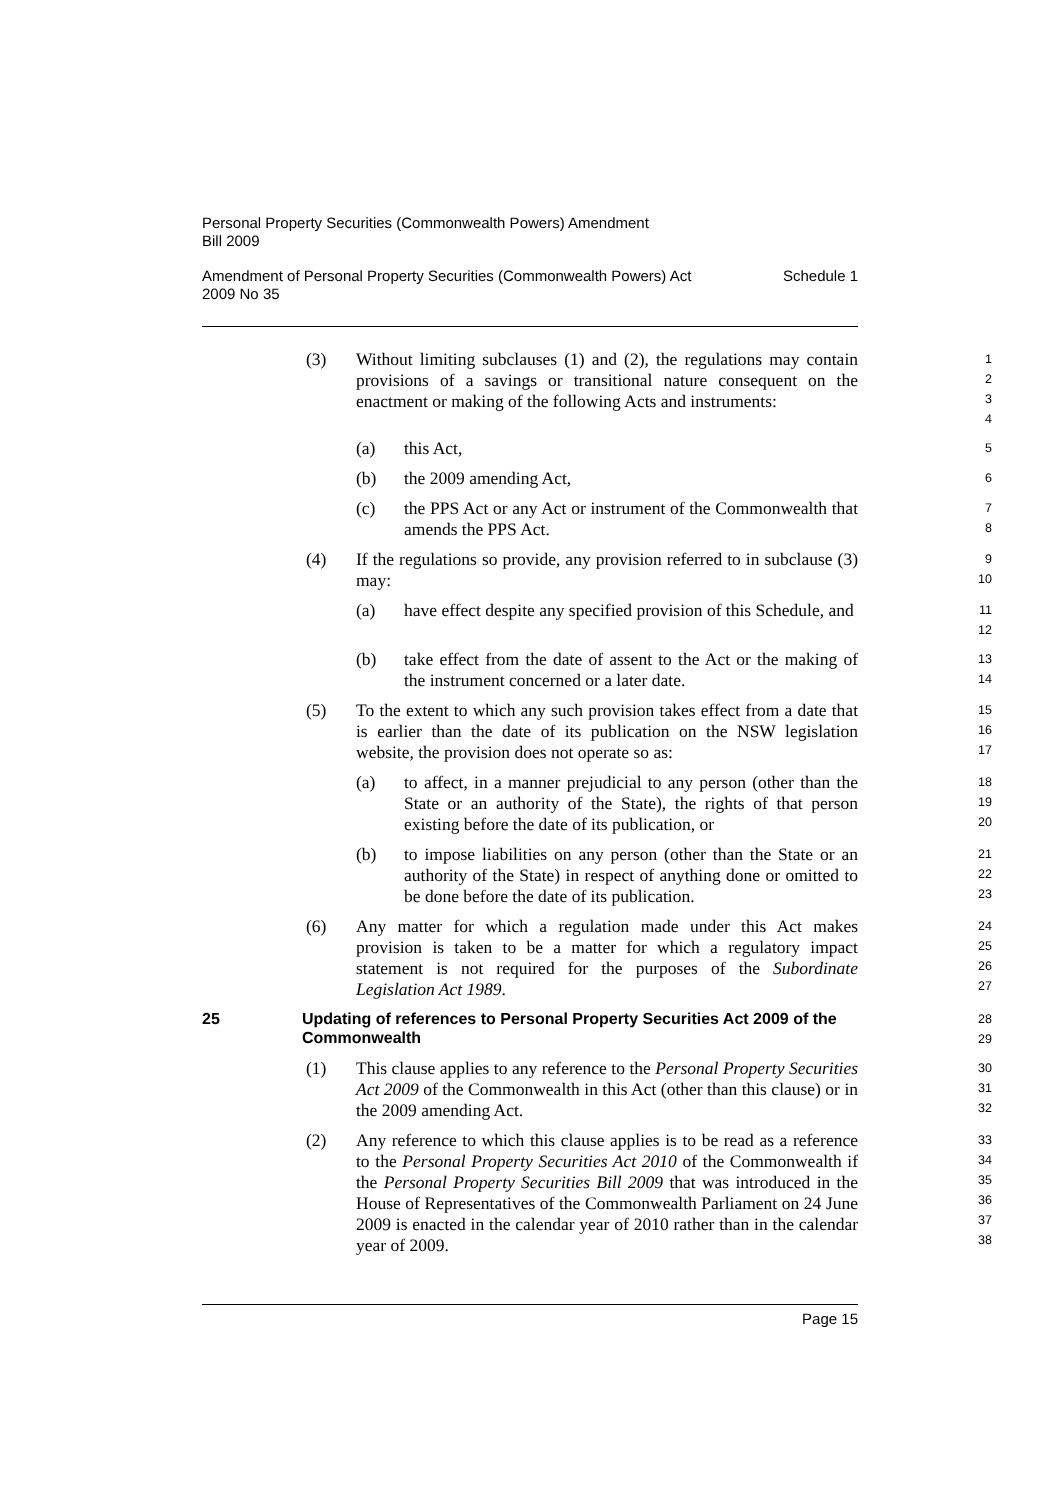Personal Property Securities (Commonwealth Powers) Amendment
Bill 2009
Amendment of Personal Property Securities (Commonwealth Powers) Act
2009 No 35 Schedule 1
(3) Without limiting subclauses (1) and (2), the regulations may contain provisions of a savings or transitional nature consequent on the enactment or making of the following Acts and instruments:
1
2
3
4
(a) this Act,
5
(b) the 2009 amending Act,
6
(c) the PPS Act or any Act or instrument of the Commonwealth that amends the PPS Act.
7
8
(4) If the regulations so provide, any provision referred to in subclause (3) may:
9
10
(a) have effect despite any specified provision of this Schedule, and
11
12
(b) take effect from the date of assent to the Act or the making of the instrument concerned or a later date.
13
14
(5) To the extent to which any such provision takes effect from a date that is earlier than the date of its publication on the NSW legislation website, the provision does not operate so as:
15
16
17
(a) to affect, in a manner prejudicial to any person (other than the State or an authority of the State), the rights of that person existing before the date of its publication, or
18
19
20
(b) to impose liabilities on any person (other than the State or an authority of the State) in respect of anything done or omitted to be done before the date of its publication.
21
22
23
(6) Any matter for which a regulation made under this Act makes provision is taken to be a matter for which a regulatory impact statement is not required for the purposes of the Subordinate Legislation Act 1989.
24
25
26
27
25 Updating of references to Personal Property Securities Act 2009 of the Commonwealth
28
29
(1) This clause applies to any reference to the Personal Property Securities Act 2009 of the Commonwealth in this Act (other than this clause) or in the 2009 amending Act.
30
31
32
(2) Any reference to which this clause applies is to be read as a reference to the Personal Property Securities Act 2010 of the Commonwealth if the Personal Property Securities Bill 2009 that was introduced in the House of Representatives of the Commonwealth Parliament on 24 June 2009 is enacted in the calendar year of 2010 rather than in the calendar year of 2009.
33
34
35
36
37
38
Page 15